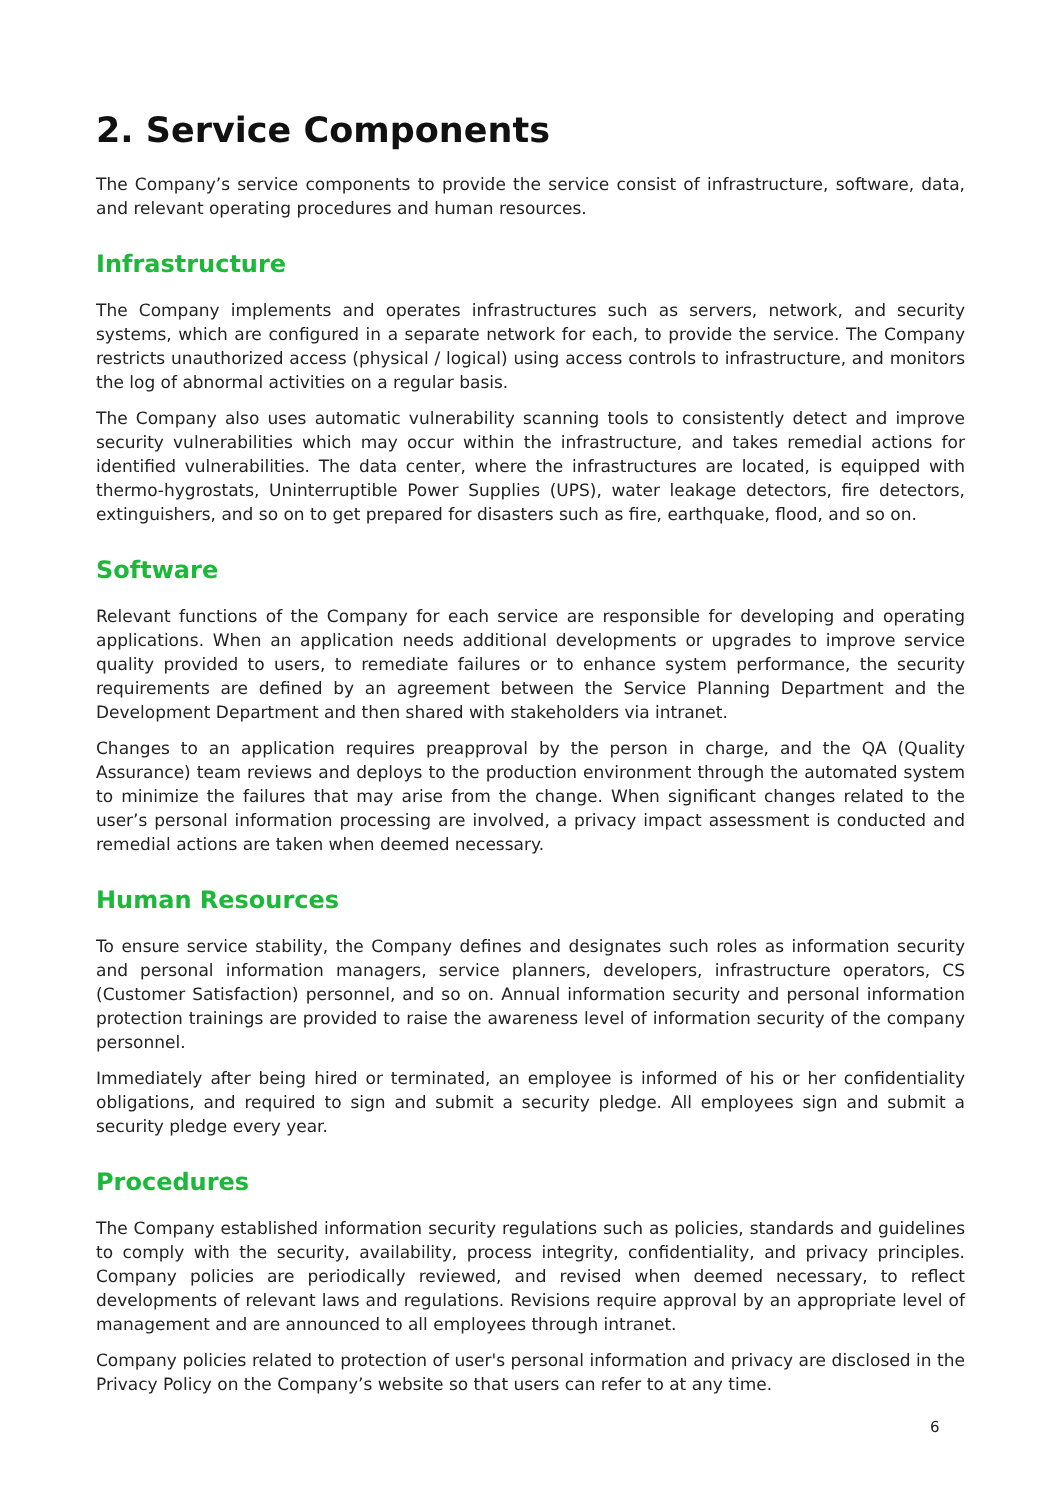2. Service Components
The Company’s service components to provide the service consist of infrastructure, software, data, and relevant operating procedures and human resources.
Infrastructure
The Company implements and operates infrastructures such as servers, network, and security systems, which are configured in a separate network for each, to provide the service. The Company restricts unauthorized access (physical / logical) using access controls to infrastructure, and monitors the log of abnormal activities on a regular basis.
The Company also uses automatic vulnerability scanning tools to consistently detect and improve security vulnerabilities which may occur within the infrastructure, and takes remedial actions for identified vulnerabilities. The data center, where the infrastructures are located, is equipped with thermo-hygrostats, Uninterruptible Power Supplies (UPS), water leakage detectors, fire detectors, extinguishers, and so on to get prepared for disasters such as fire, earthquake, flood, and so on.
Software
Relevant functions of the Company for each service are responsible for developing and operating applications. When an application needs additional developments or upgrades to improve service quality provided to users, to remediate failures or to enhance system performance, the security requirements are defined by an agreement between the Service Planning Department and the Development Department and then shared with stakeholders via intranet.
Changes to an application requires preapproval by the person in charge, and the QA (Quality Assurance) team reviews and deploys to the production environment through the automated system to minimize the failures that may arise from the change. When significant changes related to the user’s personal information processing are involved, a privacy impact assessment is conducted and remedial actions are taken when deemed necessary.
Human Resources
To ensure service stability, the Company defines and designates such roles as information security and personal information managers, service planners, developers, infrastructure operators, CS (Customer Satisfaction) personnel, and so on. Annual information security and personal information protection trainings are provided to raise the awareness level of information security of the company personnel.
Immediately after being hired or terminated, an employee is informed of his or her confidentiality obligations, and required to sign and submit a security pledge. All employees sign and submit a security pledge every year.
Procedures
The Company established information security regulations such as policies, standards and guidelines to comply with the security, availability, process integrity, confidentiality, and privacy principles. Company policies are periodically reviewed, and revised when deemed necessary, to reflect developments of relevant laws and regulations. Revisions require approval by an appropriate level of management and are announced to all employees through intranet.
Company policies related to protection of user's personal information and privacy are disclosed in the Privacy Policy on the Company’s website so that users can refer to at any time.
6